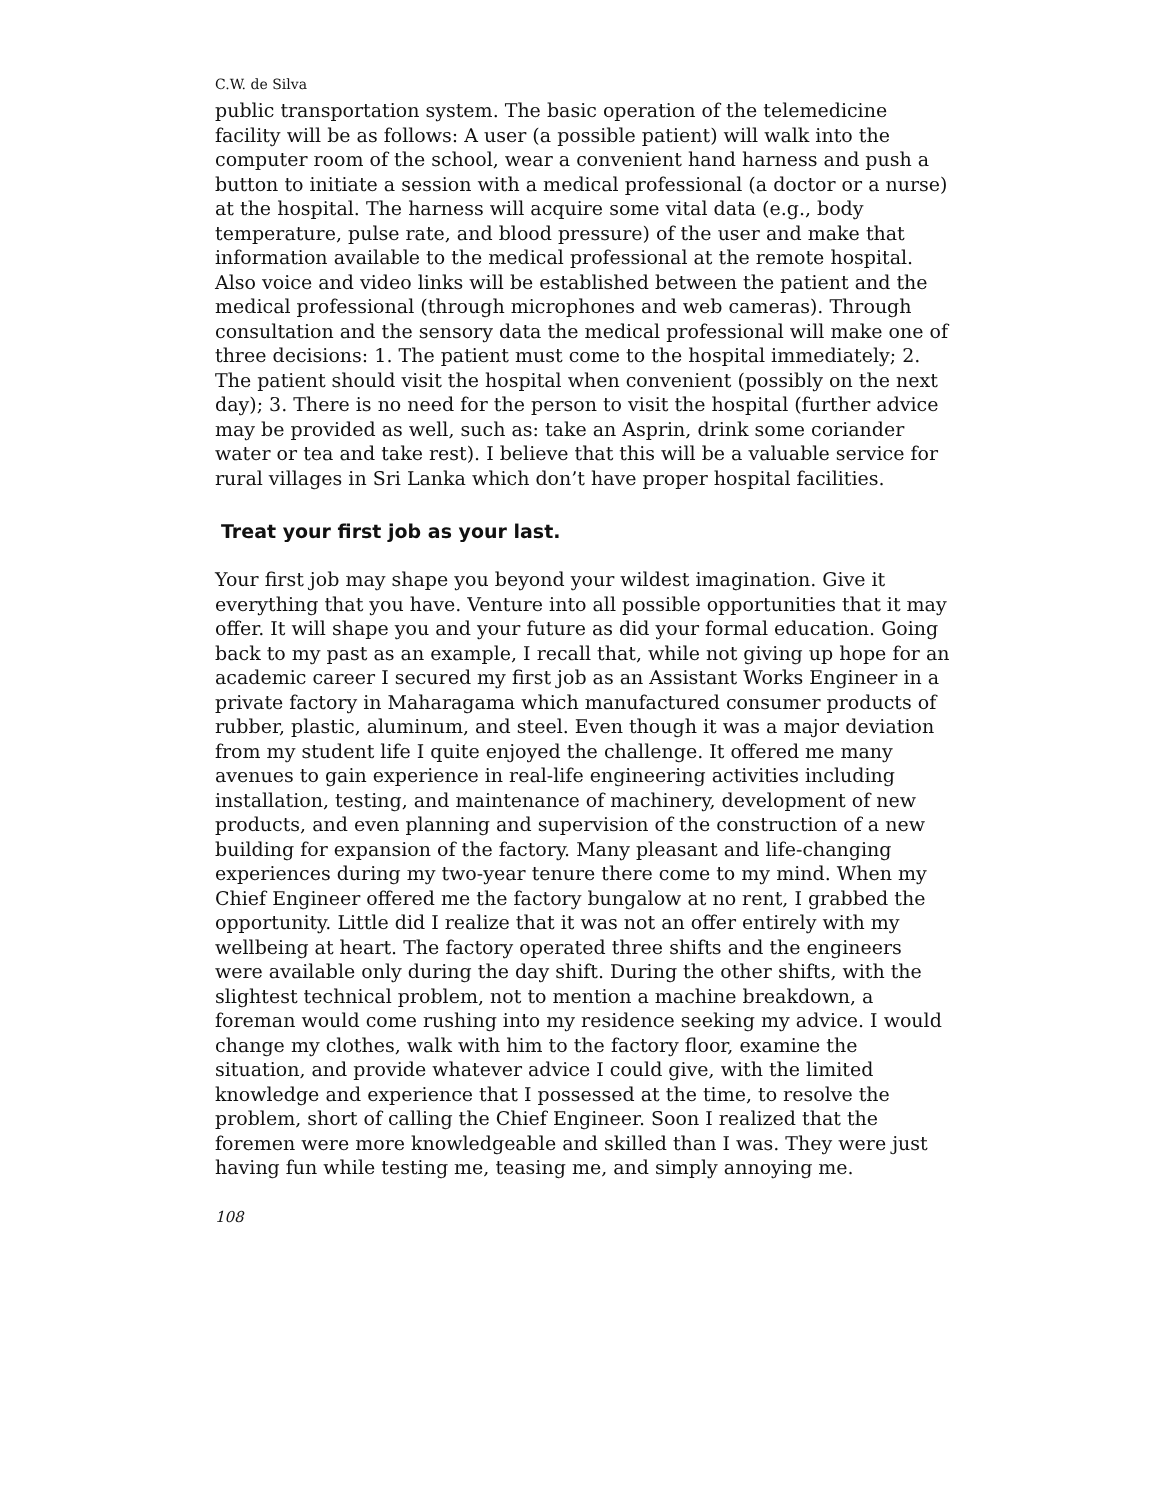C.W. de Silva
public transportation system. The basic operation of the telemedicine facility will be as follows: A user (a possible patient) will walk into the computer room of the school, wear a convenient hand harness and push a button to initiate a session with a medical professional (a doctor or a nurse) at the hospital. The harness will acquire some vital data (e.g., body temperature, pulse rate, and blood pressure) of the user and make that information available to the medical professional at the remote hospital. Also voice and video links will be established between the patient and the medical professional (through microphones and web cameras). Through consultation and the sensory data the medical professional will make one of three decisions: 1. The patient must come to the hospital immediately; 2. The patient should visit the hospital when convenient (possibly on the next day); 3. There is no need for the person to visit the hospital (further advice may be provided as well, such as: take an Asprin, drink some coriander water or tea and take rest). I believe that this will be a valuable service for rural villages in Sri Lanka which don’t have proper hospital facilities.
Treat your first job as your last.
Your first job may shape you beyond your wildest imagination. Give it everything that you have. Venture into all possible opportunities that it may offer. It will shape you and your future as did your formal education. Going back to my past as an example, I recall that, while not giving up hope for an academic career I secured my first job as an Assistant Works Engineer in a private factory in Maharagama which manufactured consumer products of rubber, plastic, aluminum, and steel. Even though it was a major deviation from my student life I quite enjoyed the challenge. It offered me many avenues to gain experience in real-life engineering activities including installation, testing, and maintenance of machinery, development of new products, and even planning and supervision of the construction of a new building for expansion of the factory. Many pleasant and life-changing experiences during my two-year tenure there come to my mind. When my Chief Engineer offered me the factory bungalow at no rent, I grabbed the opportunity. Little did I realize that it was not an offer entirely with my wellbeing at heart. The factory operated three shifts and the engineers were available only during the day shift. During the other shifts, with the slightest technical problem, not to mention a machine breakdown, a foreman would come rushing into my residence seeking my advice. I would change my clothes, walk with him to the factory floor, examine the situation, and provide whatever advice I could give, with the limited knowledge and experience that I possessed at the time, to resolve the problem, short of calling the Chief Engineer. Soon I realized that the foremen were more knowledgeable and skilled than I was. They were just having fun while testing me, teasing me, and simply annoying me.
108